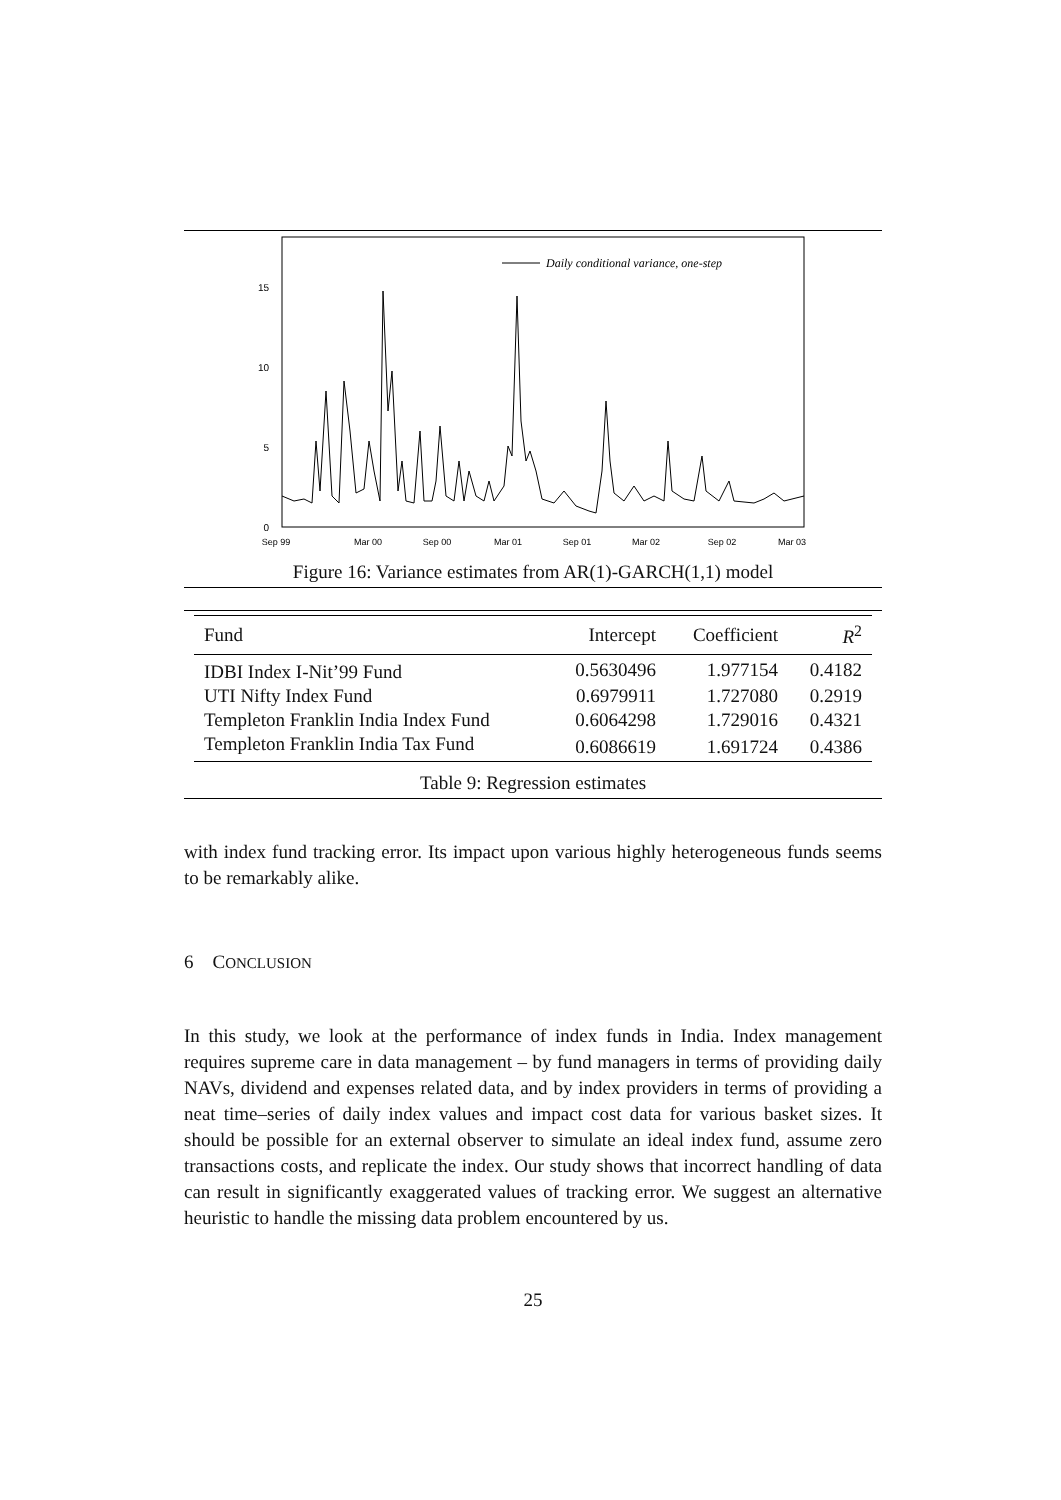0
5
10
15
Sep 99
Mar 00
Sep 00
Mar 01
Sep 01
Mar 02
Sep 02
Mar 03
Daily conditional variance, one-step
Figure 16: Variance estimates from AR(1)-GARCH(1,1) model
| Fund | Intercept | Coefficient | R<sup>2</sup> |
| --- | --- | --- | --- |
| IDBI Index I-Nit’99 Fund | 0.5630496 | 1.977154 | 0.4182 |
| UTI Nifty Index Fund | 0.6979911 | 1.727080 | 0.2919 |
| Templeton Franklin India Index Fund | 0.6064298 | 1.729016 | 0.4321 |
| Templeton Franklin India Tax Fund | 0.6086619 | 1.691724 | 0.4386 |
Table 9: Regression estimates
with index fund tracking error. Its impact upon various highly heterogeneous funds seems to be remarkably alike.
6 CONCLUSION
In this study, we look at the performance of index funds in India. Index management requires supreme care in data management – by fund managers in terms of providing daily NAVs, dividend and expenses related data, and by index providers in terms of providing a neat time–series of daily index values and impact cost data for various basket sizes. It should be possible for an external observer to simulate an ideal index fund, assume zero transactions costs, and replicate the index. Our study shows that incorrect handling of data can result in significantly exaggerated values of tracking error. We suggest an alternative heuristic to handle the missing data problem encountered by us.
25